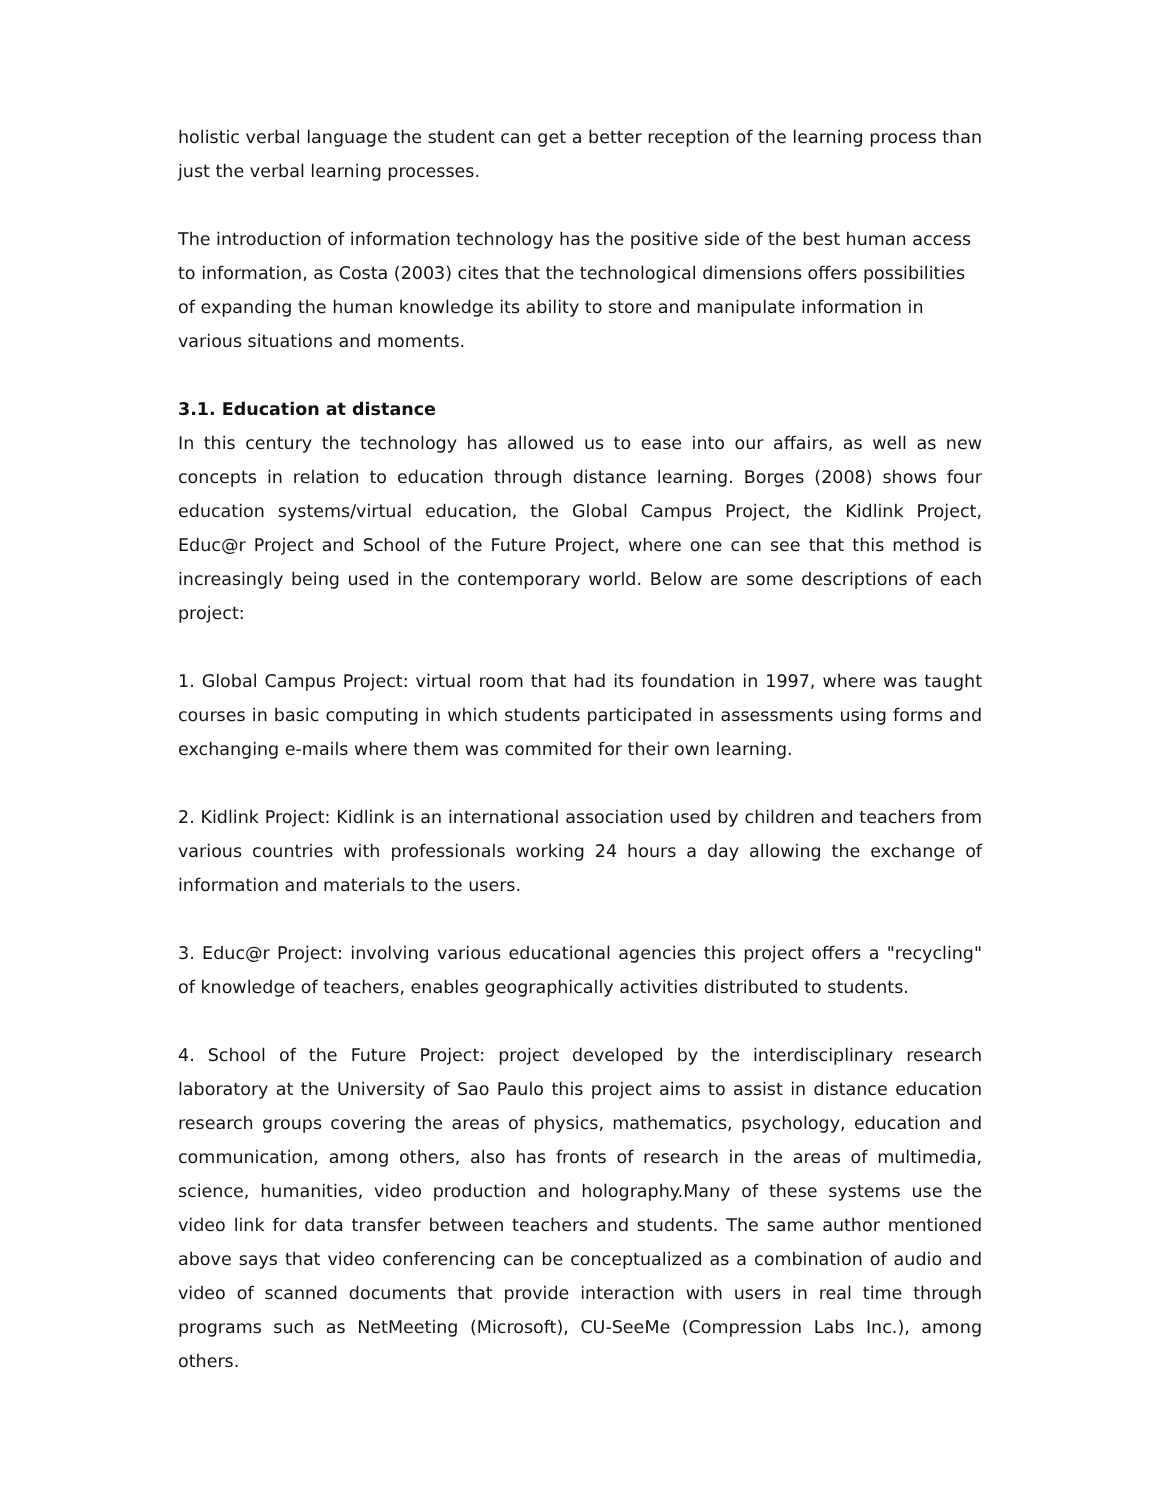holistic verbal language the student can get a better reception of the learning process than just the verbal learning processes.
The introduction of information technology has the positive side of the best human access to information, as Costa (2003) cites that the technological dimensions offers possibilities of expanding the human knowledge its ability to store and manipulate information in various situations and moments.
3.1. Education at distance
In this century the technology has allowed us to ease into our affairs, as well as new concepts in relation to education through distance learning. Borges (2008) shows four education systems/virtual education, the Global Campus Project, the Kidlink Project, Educ@r Project and School of the Future Project, where one can see that this method is increasingly being used in the contemporary world. Below are some descriptions of each project:
1. Global Campus Project: virtual room that had its foundation in 1997, where was taught courses in basic computing in which students participated in assessments using forms and exchanging e-mails where them was commited for their own learning.
2. Kidlink Project: Kidlink is an international association used by children and teachers from various countries with professionals working 24 hours a day allowing the exchange of information and materials to the users.
3. Educ@r Project: involving various educational agencies this project offers a "recycling" of knowledge of teachers, enables geographically activities distributed to students.
4. School of the Future Project: project developed by the interdisciplinary research laboratory at the University of Sao Paulo this project aims to assist in distance education research groups covering the areas of physics, mathematics, psychology, education and communication, among others, also has fronts of research in the areas of multimedia, science, humanities, video production and holography.Many of these systems use the video link for data transfer between teachers and students. The same author mentioned above says that video conferencing can be conceptualized as a combination of audio and video of scanned documents that provide interaction with users in real time through programs such as NetMeeting (Microsoft), CU-SeeMe (Compression Labs Inc.), among others.